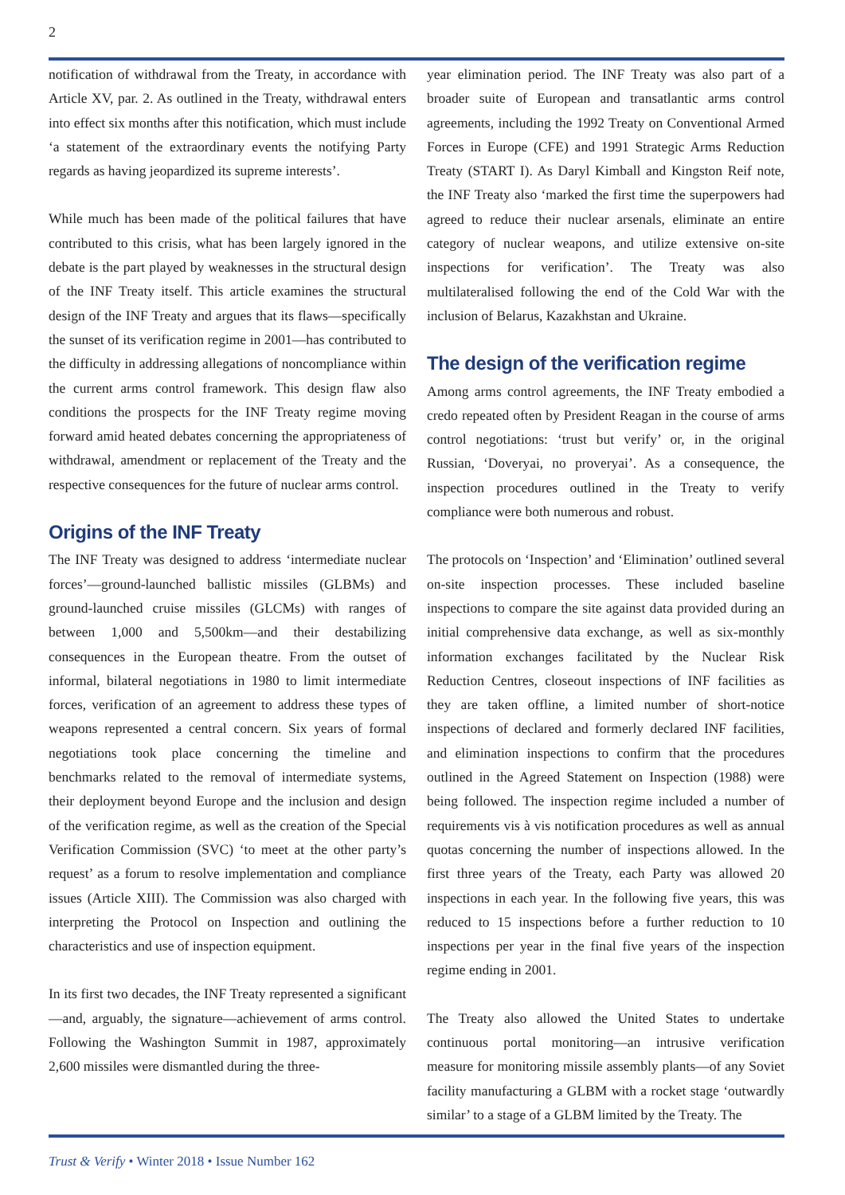2
notification of withdrawal from the Treaty, in accordance with Article XV, par. 2. As outlined in the Treaty, withdrawal enters into effect six months after this notification, which must include ‘a statement of the extraordinary events the notifying Party regards as having jeopardized its supreme interests’.
While much has been made of the political failures that have contributed to this crisis, what has been largely ignored in the debate is the part played by weaknesses in the structural design of the INF Treaty itself. This article examines the structural design of the INF Treaty and argues that its flaws—specifically the sunset of its verification regime in 2001—has contributed to the difficulty in addressing allegations of noncompliance within the current arms control framework. This design flaw also conditions the prospects for the INF Treaty regime moving forward amid heated debates concerning the appropriateness of withdrawal, amendment or replacement of the Treaty and the respective consequences for the future of nuclear arms control.
Origins of the INF Treaty
The INF Treaty was designed to address ‘intermediate nuclear forces’—ground-launched ballistic missiles (GLBMs) and ground-launched cruise missiles (GLCMs) with ranges of between 1,000 and 5,500km—and their destabilizing consequences in the European theatre. From the outset of informal, bilateral negotiations in 1980 to limit intermediate forces, verification of an agreement to address these types of weapons represented a central concern. Six years of formal negotiations took place concerning the timeline and benchmarks related to the removal of intermediate systems, their deployment beyond Europe and the inclusion and design of the verification regime, as well as the creation of the Special Verification Commission (SVC) ‘to meet at the other party’s request’ as a forum to resolve implementation and compliance issues (Article XIII). The Commission was also charged with interpreting the Protocol on Inspection and outlining the characteristics and use of inspection equipment.
In its first two decades, the INF Treaty represented a significant—and, arguably, the signature—achievement of arms control. Following the Washington Summit in 1987, approximately 2,600 missiles were dismantled during the three-
year elimination period. The INF Treaty was also part of a broader suite of European and transatlantic arms control agreements, including the 1992 Treaty on Conventional Armed Forces in Europe (CFE) and 1991 Strategic Arms Reduction Treaty (START I). As Daryl Kimball and Kingston Reif note, the INF Treaty also ‘marked the first time the superpowers had agreed to reduce their nuclear arsenals, eliminate an entire category of nuclear weapons, and utilize extensive on-site inspections for verification’. The Treaty was also multilateralised following the end of the Cold War with the inclusion of Belarus, Kazakhstan and Ukraine.
The design of the verification regime
Among arms control agreements, the INF Treaty embodied a credo repeated often by President Reagan in the course of arms control negotiations: ‘trust but verify’ or, in the original Russian, ‘Doveryai, no proveryai’. As a consequence, the inspection procedures outlined in the Treaty to verify compliance were both numerous and robust.
The protocols on ‘Inspection’ and ‘Elimination’ outlined several on-site inspection processes. These included baseline inspections to compare the site against data provided during an initial comprehensive data exchange, as well as six-monthly information exchanges facilitated by the Nuclear Risk Reduction Centres, closeout inspections of INF facilities as they are taken offline, a limited number of short-notice inspections of declared and formerly declared INF facilities, and elimination inspections to confirm that the procedures outlined in the Agreed Statement on Inspection (1988) were being followed. The inspection regime included a number of requirements vis à vis notification procedures as well as annual quotas concerning the number of inspections allowed. In the first three years of the Treaty, each Party was allowed 20 inspections in each year. In the following five years, this was reduced to 15 inspections before a further reduction to 10 inspections per year in the final five years of the inspection regime ending in 2001.
The Treaty also allowed the United States to undertake continuous portal monitoring—an intrusive verification measure for monitoring missile assembly plants—of any Soviet facility manufacturing a GLBM with a rocket stage ‘outwardly similar’ to a stage of a GLBM limited by the Treaty. The
Trust & Verify • Winter 2018 • Issue Number 162